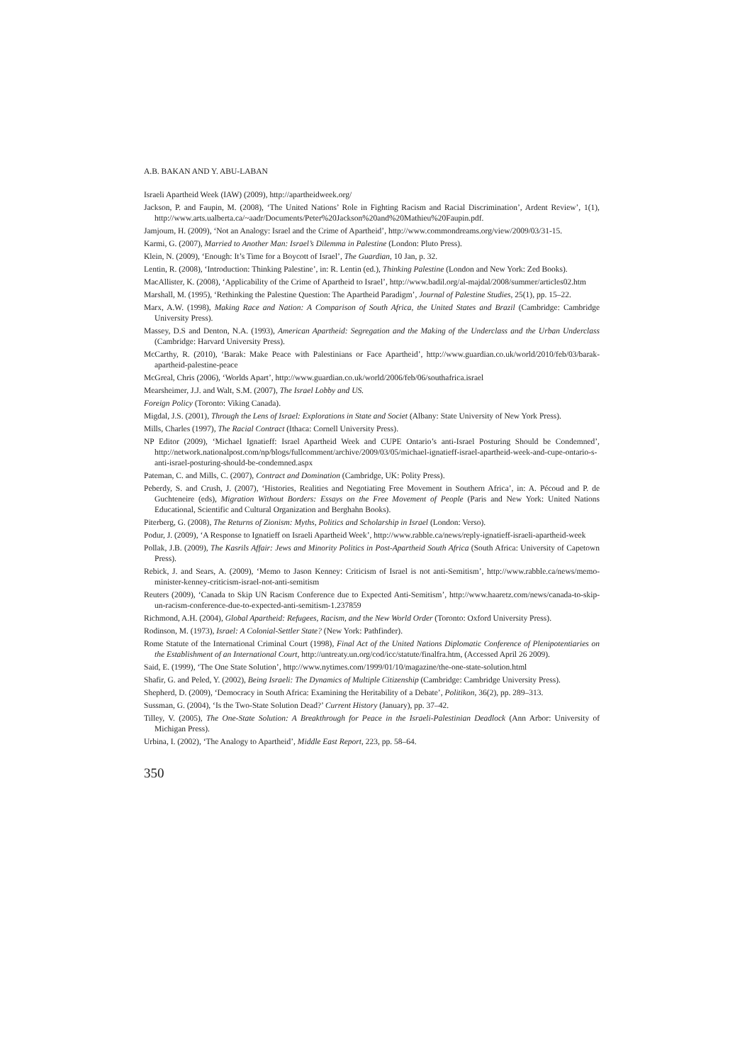A.B. BAKAN AND Y. ABU-LABAN
Israeli Apartheid Week (IAW) (2009), http://apartheidweek.org/
Jackson, P. and Faupin, M. (2008), ‘The United Nations’ Role in Fighting Racism and Racial Discrimination’, Ardent Review’, 1(1), http://www.arts.ualberta.ca/~aadr/Documents/Peter%20Jackson%20and%20Mathieu%20Faupin.pdf.
Jamjoum, H. (2009), ‘Not an Analogy: Israel and the Crime of Apartheid’, http://www.commondreams.org/view/2009/03/31-15.
Karmi, G. (2007), Married to Another Man: Israel’s Dilemma in Palestine (London: Pluto Press).
Klein, N. (2009), ‘Enough: It’s Time for a Boycott of Israel’, The Guardian, 10 Jan, p. 32.
Lentin, R. (2008), ‘Introduction: Thinking Palestine’, in: R. Lentin (ed.), Thinking Palestine (London and New York: Zed Books).
MacAllister, K. (2008), ‘Applicability of the Crime of Apartheid to Israel’, http://www.badil.org/al-majdal/2008/summer/articles02.htm
Marshall, M. (1995), ‘Rethinking the Palestine Question: The Apartheid Paradigm’, Journal of Palestine Studies, 25(1), pp. 15–22.
Marx, A.W. (1998), Making Race and Nation: A Comparison of South Africa, the United States and Brazil (Cambridge: Cambridge University Press).
Massey, D.S and Denton, N.A. (1993), American Apartheid: Segregation and the Making of the Underclass and the Urban Underclass (Cambridge: Harvard University Press).
McCarthy, R. (2010), ‘Barak: Make Peace with Palestinians or Face Apartheid’, http://www.guardian.co.uk/world/2010/feb/03/barak-apartheid-palestine-peace
McGreal, Chris (2006), ‘Worlds Apart’, http://www.guardian.co.uk/world/2006/feb/06/southafrica.israel
Mearsheimer, J.J. and Walt, S.M. (2007), The Israel Lobby and US.
Foreign Policy (Toronto: Viking Canada).
Migdal, J.S. (2001), Through the Lens of Israel: Explorations in State and Societ (Albany: State University of New York Press).
Mills, Charles (1997), The Racial Contract (Ithaca: Cornell University Press).
NP Editor (2009), ‘Michael Ignatieff: Israel Apartheid Week and CUPE Ontario’s anti-Israel Posturing Should be Condemned’, http://network.nationalpost.com/np/blogs/fullcomment/archive/2009/03/05/michael-ignatieff-israel-apartheid-week-and-cupe-ontario-s-anti-israel-posturing-should-be-condemned.aspx
Pateman, C. and Mills, C. (2007), Contract and Domination (Cambridge, UK: Polity Press).
Peberdy, S. and Crush, J. (2007), ‘Histories, Realities and Negotiating Free Movement in Southern Africa’, in: A. Pécoud and P. de Guchteneire (eds), Migration Without Borders: Essays on the Free Movement of People (Paris and New York: United Nations Educational, Scientific and Cultural Organization and Berghahn Books).
Piterberg, G. (2008), The Returns of Zionism: Myths, Politics and Scholarship in Israel (London: Verso).
Podur, J. (2009), ‘A Response to Ignatieff on Israeli Apartheid Week’, http://www.rabble.ca/news/reply-ignatieff-israeli-apartheid-week
Pollak, J.B. (2009), The Kasrils Affair: Jews and Minority Politics in Post-Apartheid South Africa (South Africa: University of Capetown Press).
Rebick, J. and Sears, A. (2009), ‘Memo to Jason Kenney: Criticism of Israel is not anti-Semitism’, http://www.rabble.ca/news/memo-minister-kenney-criticism-israel-not-anti-semitism
Reuters (2009), ‘Canada to Skip UN Racism Conference due to Expected Anti-Semitism’, http://www.haaretz.com/news/canada-to-skip-un-racism-conference-due-to-expected-anti-semitism-1.237859
Richmond, A.H. (2004), Global Apartheid: Refugees, Racism, and the New World Order (Toronto: Oxford University Press).
Rodinson, M. (1973), Israel: A Colonial-Settler State? (New York: Pathfinder).
Rome Statute of the International Criminal Court (1998), Final Act of the United Nations Diplomatic Conference of Plenipotentiaries on the Establishment of an International Court, http://untreaty.un.org/cod/icc/statute/finalfra.htm, (Accessed April 26 2009).
Said, E. (1999), ‘The One State Solution’, http://www.nytimes.com/1999/01/10/magazine/the-one-state-solution.html
Shafir, G. and Peled, Y. (2002), Being Israeli: The Dynamics of Multiple Citizenship (Cambridge: Cambridge University Press).
Shepherd, D. (2009), ‘Democracy in South Africa: Examining the Heritability of a Debate’, Politikon, 36(2), pp. 289–313.
Sussman, G. (2004), ‘Is the Two-State Solution Dead?’ Current History (January), pp. 37–42.
Tilley, V. (2005), The One-State Solution: A Breakthrough for Peace in the Israeli-Palestinian Deadlock (Ann Arbor: University of Michigan Press).
Urbina, I. (2002), ‘The Analogy to Apartheid’, Middle East Report, 223, pp. 58–64.
350